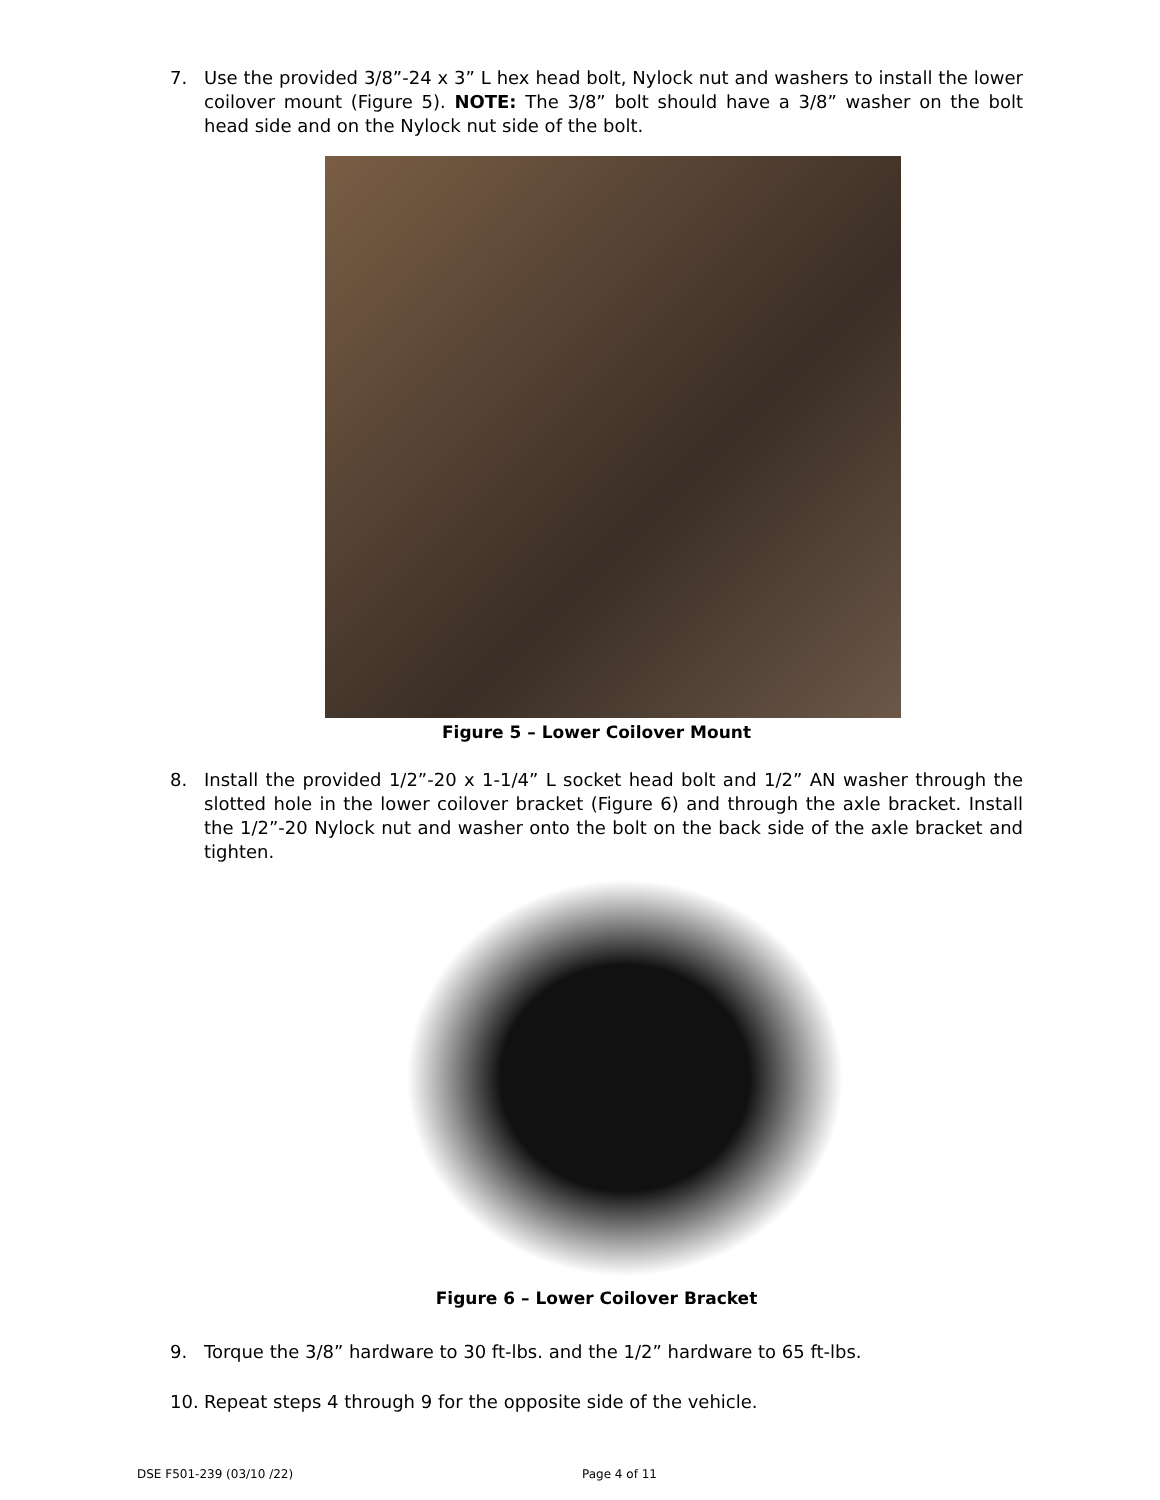7. Use the provided 3/8”-24 x 3” L hex head bolt, Nylock nut and washers to install the lower coilover mount (Figure 5). NOTE: The 3/8” bolt should have a 3/8” washer on the bolt head side and on the Nylock nut side of the bolt.
Figure 5 – Lower Coilover Mount
8. Install the provided 1/2”-20 x 1-1/4” L socket head bolt and 1/2” AN washer through the slotted hole in the lower coilover bracket (Figure 6) and through the axle bracket. Install the 1/2”-20 Nylock nut and washer onto the bolt on the back side of the axle bracket and tighten.
Figure 6 – Lower Coilover Bracket
9. Torque the 3/8” hardware to 30 ft-lbs. and the 1/2” hardware to 65 ft-lbs.
10. Repeat steps 4 through 9 for the opposite side of the vehicle.
DSE F501-239 (03/10 /22) Page 4 of 11